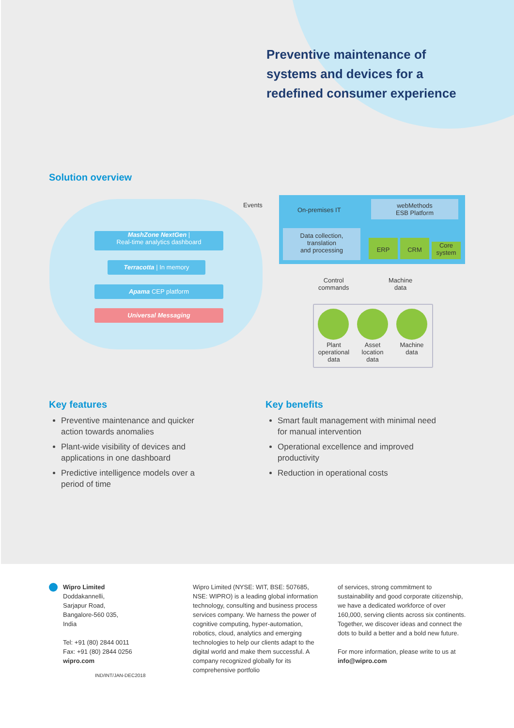Preventive maintenance of
systems and devices for a
redefined consumer experience
Solution overview
MashZone NextGen |
Real-time analytics dashboard
Terracotta | In memory
Apama CEP platform
Universal Messaging
Events
On-premises IT
webMethods
ESB Platform
Data collection,
translation
and processing
ERP CRM
Core
system
Control
commands
Machine
data
Plant operational data
Asset location data
Machine data
Key features
Preventive maintenance and quicker action towards anomalies
Plant-wide visibility of devices and applications in one dashboard
Predictive intelligence models over a period of time
Key benefits
Smart fault management with minimal need for manual intervention
Operational excellence and improved productivity
Reduction in operational costs
Wipro Limited
Doddakannelli,
Sarjapur Road,
Bangalore-560 035,
India
Tel: +91 (80) 2844 0011
Fax: +91 (80) 2844 0256
wipro.com
IND/INT/JAN-DEC2018
Wipro Limited (NYSE: WIT, BSE: 507685, NSE: WIPRO) is a leading global information technology, consulting and business process services company. We harness the power of cognitive computing, hyper-automation, robotics, cloud, analytics and emerging technologies to help our clients adapt to the digital world and make them successful. A company recognized globally for its comprehensive portfolio
of services, strong commitment to sustainability and good corporate citizenship, we have a dedicated workforce of over 160,000, serving clients across six continents. Together, we discover ideas and connect the dots to build a better and a bold new future.
For more information, please write to us at info@wipro.com